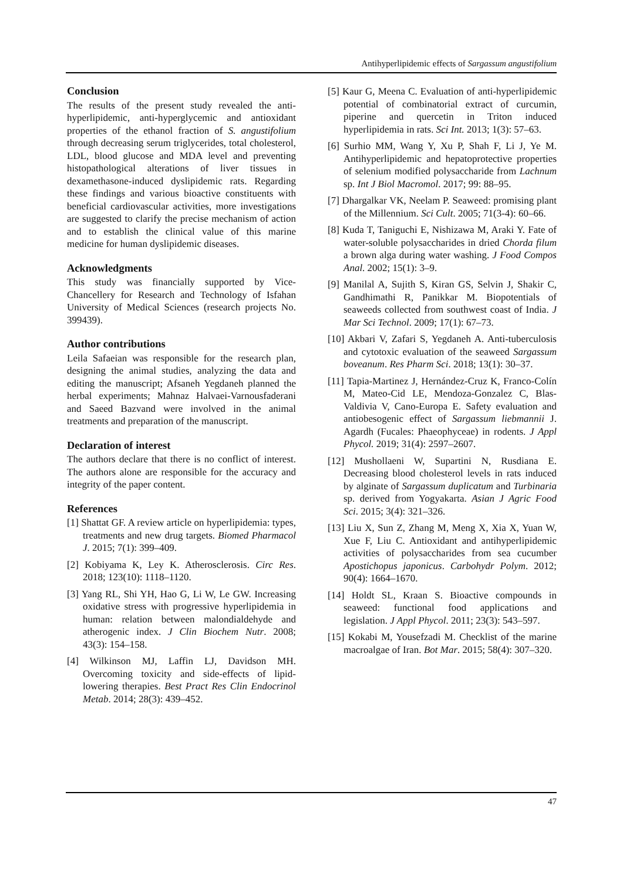Antihyperlipidemic effects of Sargassum angustifolium
Conclusion
The results of the present study revealed the anti-hyperlipidemic, anti-hyperglycemic and antioxidant properties of the ethanol fraction of S. angustifolium through decreasing serum triglycerides, total cholesterol, LDL, blood glucose and MDA level and preventing histopathological alterations of liver tissues in dexamethasone-induced dyslipidemic rats. Regarding these findings and various bioactive constituents with beneficial cardiovascular activities, more investigations are suggested to clarify the precise mechanism of action and to establish the clinical value of this marine medicine for human dyslipidemic diseases.
Acknowledgments
This study was financially supported by Vice-Chancellery for Research and Technology of Isfahan University of Medical Sciences (research projects No. 399439).
Author contributions
Leila Safaeian was responsible for the research plan, designing the animal studies, analyzing the data and editing the manuscript; Afsaneh Yegdaneh planned the herbal experiments; Mahnaz Halvaei-Varnousfaderani and Saeed Bazvand were involved in the animal treatments and preparation of the manuscript.
Declaration of interest
The authors declare that there is no conflict of interest. The authors alone are responsible for the accuracy and integrity of the paper content.
References
[1] Shattat GF. A review article on hyperlipidemia: types, treatments and new drug targets. Biomed Pharmacol J. 2015; 7(1): 399–409.
[2] Kobiyama K, Ley K. Atherosclerosis. Circ Res. 2018; 123(10): 1118–1120.
[3] Yang RL, Shi YH, Hao G, Li W, Le GW. Increasing oxidative stress with progressive hyperlipidemia in human: relation between malondialdehyde and atherogenic index. J Clin Biochem Nutr. 2008; 43(3): 154–158.
[4] Wilkinson MJ, Laffin LJ, Davidson MH. Overcoming toxicity and side-effects of lipid-lowering therapies. Best Pract Res Clin Endocrinol Metab. 2014; 28(3): 439–452.
[5] Kaur G, Meena C. Evaluation of anti-hyperlipidemic potential of combinatorial extract of curcumin, piperine and quercetin in Triton induced hyperlipidemia in rats. Sci Int. 2013; 1(3): 57–63.
[6] Surhio MM, Wang Y, Xu P, Shah F, Li J, Ye M. Antihyperlipidemic and hepatoprotective properties of selenium modified polysaccharide from Lachnum sp. Int J Biol Macromol. 2017; 99: 88–95.
[7] Dhargalkar VK, Neelam P. Seaweed: promising plant of the Millennium. Sci Cult. 2005; 71(3-4): 60–66.
[8] Kuda T, Taniguchi E, Nishizawa M, Araki Y. Fate of water-soluble polysaccharides in dried Chorda filum a brown alga during water washing. J Food Compos Anal. 2002; 15(1): 3–9.
[9] Manilal A, Sujith S, Kiran GS, Selvin J, Shakir C, Gandhimathi R, Panikkar M. Biopotentials of seaweeds collected from southwest coast of India. J Mar Sci Technol. 2009; 17(1): 67–73.
[10] Akbari V, Zafari S, Yegdaneh A. Anti-tuberculosis and cytotoxic evaluation of the seaweed Sargassum boveanum. Res Pharm Sci. 2018; 13(1): 30–37.
[11] Tapia-Martinez J, Hernández-Cruz K, Franco-Colín M, Mateo-Cid LE, Mendoza-Gonzalez C, Blas-Valdivia V, Cano-Europa E. Safety evaluation and antiobesogenic effect of Sargassum liebmannii J. Agardh (Fucales: Phaeophyceae) in rodents. J Appl Phycol. 2019; 31(4): 2597–2607.
[12] Mushollaeni W, Supartini N, Rusdiana E. Decreasing blood cholesterol levels in rats induced by alginate of Sargassum duplicatum and Turbinaria sp. derived from Yogyakarta. Asian J Agric Food Sci. 2015; 3(4): 321–326.
[13] Liu X, Sun Z, Zhang M, Meng X, Xia X, Yuan W, Xue F, Liu C. Antioxidant and antihyperlipidemic activities of polysaccharides from sea cucumber Apostichopus japonicus. Carbohydr Polym. 2012; 90(4): 1664–1670.
[14] Holdt SL, Kraan S. Bioactive compounds in seaweed: functional food applications and legislation. J Appl Phycol. 2011; 23(3): 543–597.
[15] Kokabi M, Yousefzadi M. Checklist of the marine macroalgae of Iran. Bot Mar. 2015; 58(4): 307–320.
47